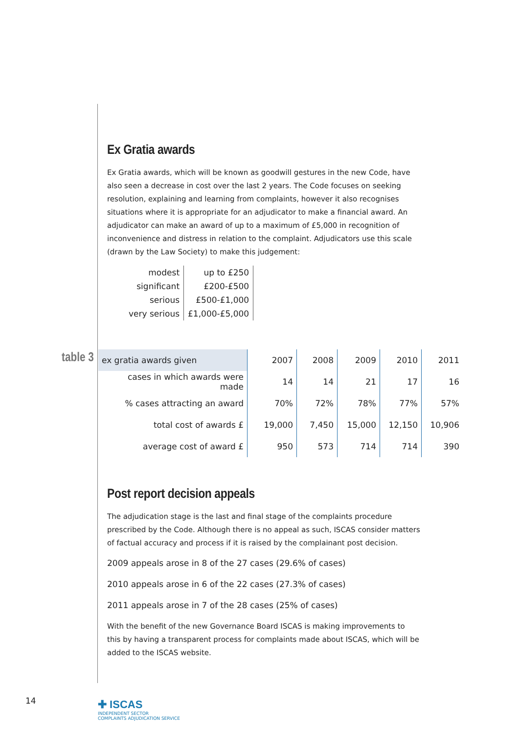Ex Gratia awards
Ex Gratia awards, which will be known as goodwill gestures in the new Code, have also seen a decrease in cost over the last 2 years. The Code focuses on seeking resolution, explaining and learning from complaints, however it also recognises situations where it is appropriate for an adjudicator to make a financial award. An adjudicator can make an award of up to a maximum of £5,000 in recognition of inconvenience and distress in relation to the complaint. Adjudicators use this scale (drawn by the Law Society) to make this judgement:
| modest | up to £250 |
| significant | £200-£500 |
| serious | £500-£1,000 |
| very serious | £1,000-£5,000 |
table 3
| ex gratia awards given | 2007 | 2008 | 2009 | 2010 | 2011 |
| --- | --- | --- | --- | --- | --- |
| cases in which awards were made | 14 | 14 | 21 | 17 | 16 |
| % cases attracting an award | 70% | 72% | 78% | 77% | 57% |
| total cost of awards £ | 19,000 | 7,450 | 15,000 | 12,150 | 10,906 |
| average cost of award £ | 950 | 573 | 714 | 714 | 390 |
Post report decision appeals
The adjudication stage is the last and final stage of the complaints procedure prescribed by the Code. Although there is no appeal as such, ISCAS consider matters of factual accuracy and process if it is raised by the complainant post decision.
2009 appeals arose in 8 of the 27 cases (29.6% of cases)
2010 appeals arose in 6 of the 22 cases (27.3% of cases)
2011 appeals arose in 7 of the 28 cases (25% of cases)
With the benefit of the new Governance Board ISCAS is making improvements to this by having a transparent process for complaints made about ISCAS, which will be added to the ISCAS website.
14
✚ ISCAS
INDEPENDENT SECTOR
COMPLAINTS ADJUDICATION SERVICE